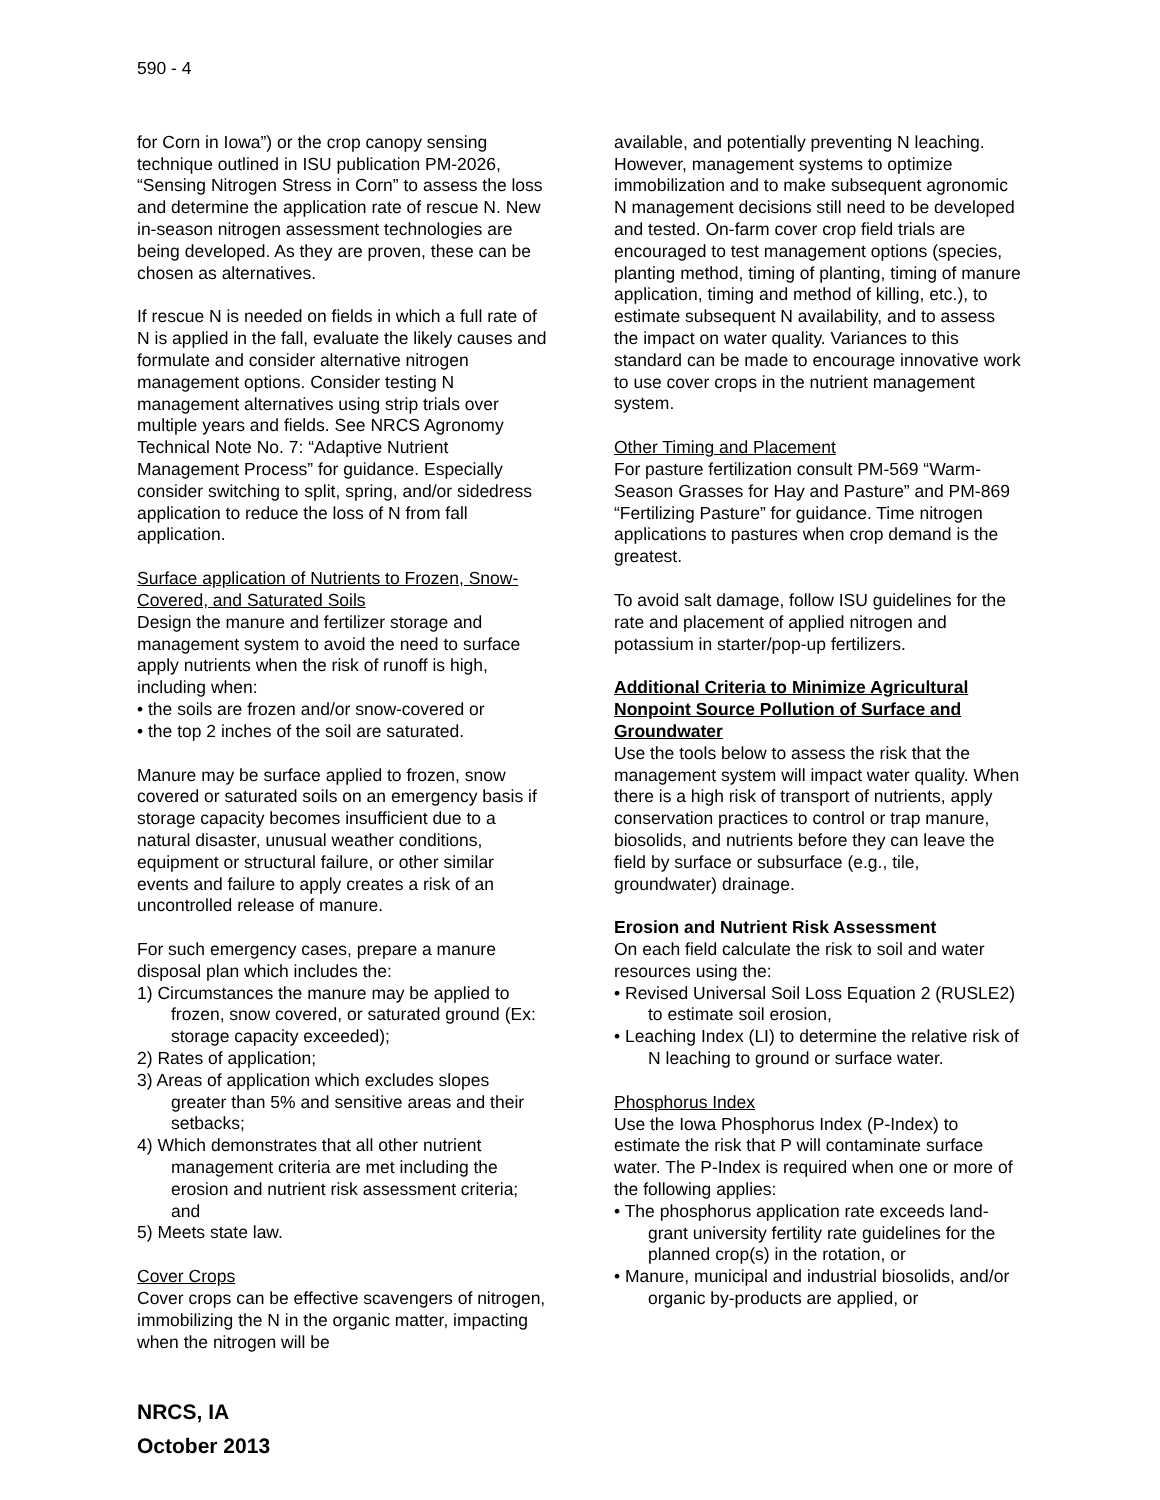590 - 4
for Corn in Iowa”) or the crop canopy sensing technique outlined in ISU publication PM-2026, “Sensing Nitrogen Stress in Corn” to assess the loss and determine the application rate of rescue N. New in-season nitrogen assessment technologies are being developed. As they are proven, these can be chosen as alternatives.
If rescue N is needed on fields in which a full rate of N is applied in the fall, evaluate the likely causes and formulate and consider alternative nitrogen management options. Consider testing N management alternatives using strip trials over multiple years and fields. See NRCS Agronomy Technical Note No. 7: “Adaptive Nutrient Management Process” for guidance. Especially consider switching to split, spring, and/or sidedress application to reduce the loss of N from fall application.
Surface application of Nutrients to Frozen, Snow-Covered, and Saturated Soils
Design the manure and fertilizer storage and management system to avoid the need to surface apply nutrients when the risk of runoff is high, including when:
• the soils are frozen and/or snow-covered or
• the top 2 inches of the soil are saturated.
Manure may be surface applied to frozen, snow covered or saturated soils on an emergency basis if storage capacity becomes insufficient due to a natural disaster, unusual weather conditions, equipment or structural failure, or other similar events and failure to apply creates a risk of an uncontrolled release of manure.
For such emergency cases, prepare a manure disposal plan which includes the:
1) Circumstances the manure may be applied to frozen, snow covered, or saturated ground (Ex: storage capacity exceeded);
2) Rates of application;
3) Areas of application which excludes slopes greater than 5% and sensitive areas and their setbacks;
4) Which demonstrates that all other nutrient management criteria are met including the erosion and nutrient risk assessment criteria; and
5) Meets state law.
Cover Crops
Cover crops can be effective scavengers of nitrogen, immobilizing the N in the organic matter, impacting when the nitrogen will be
available, and potentially preventing N leaching. However, management systems to optimize immobilization and to make subsequent agronomic N management decisions still need to be developed and tested. On-farm cover crop field trials are encouraged to test management options (species, planting method, timing of planting, timing of manure application, timing and method of killing, etc.), to estimate subsequent N availability, and to assess the impact on water quality. Variances to this standard can be made to encourage innovative work to use cover crops in the nutrient management system.
Other Timing and Placement
For pasture fertilization consult PM-569 “Warm-Season Grasses for Hay and Pasture” and PM-869 “Fertilizing Pasture” for guidance. Time nitrogen applications to pastures when crop demand is the greatest.
To avoid salt damage, follow ISU guidelines for the rate and placement of applied nitrogen and potassium in starter/pop-up fertilizers.
Additional Criteria to Minimize Agricultural Nonpoint Source Pollution of Surface and Groundwater
Use the tools below to assess the risk that the management system will impact water quality. When there is a high risk of transport of nutrients, apply conservation practices to control or trap manure, biosolids, and nutrients before they can leave the field by surface or subsurface (e.g., tile, groundwater) drainage.
Erosion and Nutrient Risk Assessment
On each field calculate the risk to soil and water resources using the:
• Revised Universal Soil Loss Equation 2 (RUSLE2) to estimate soil erosion,
• Leaching Index (LI) to determine the relative risk of N leaching to ground or surface water.
Phosphorus Index
Use the Iowa Phosphorus Index (P-Index) to estimate the risk that P will contaminate surface water. The P-Index is required when one or more of the following applies:
• The phosphorus application rate exceeds land-grant university fertility rate guidelines for the planned crop(s) in the rotation, or
• Manure, municipal and industrial biosolids, and/or organic by-products are applied, or
NRCS, IA
October 2013